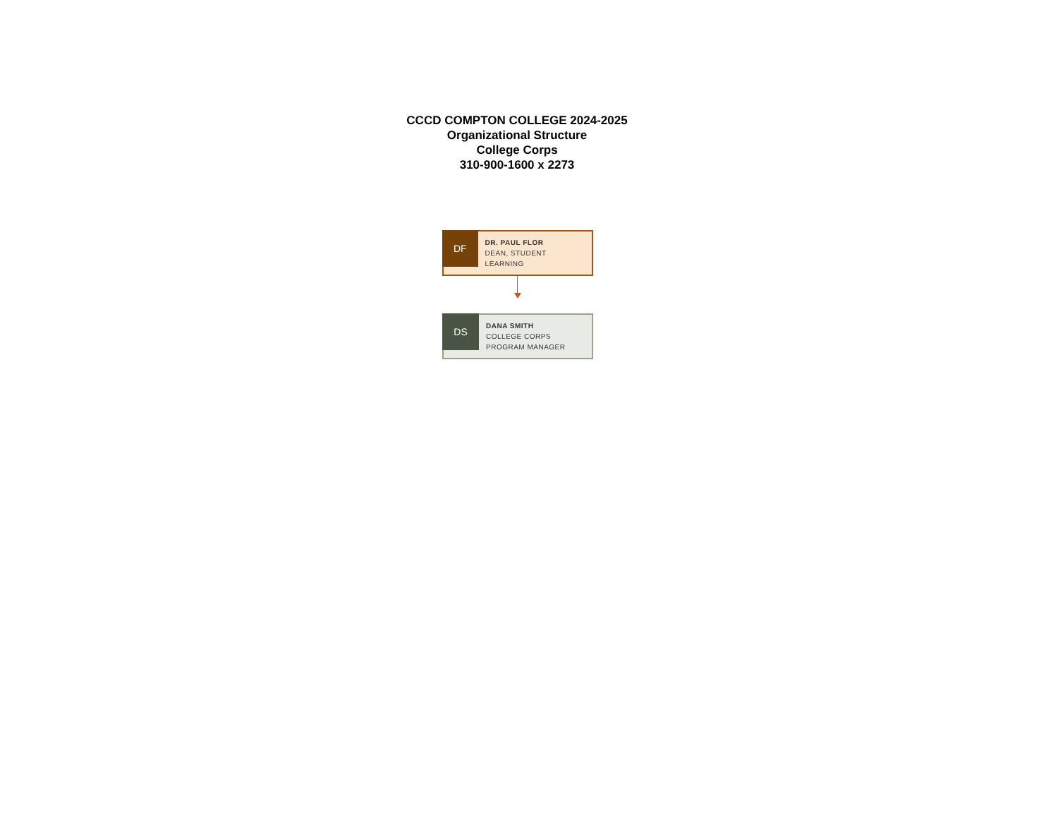CCCD COMPTON COLLEGE 2024-2025
Organizational Structure
College Corps
310-900-1600 x 2273
DF
DR. PAUL FLOR
DEAN, STUDENT LEARNING
DS
DANA SMITH
COLLEGE CORPS
PROGRAM MANAGER